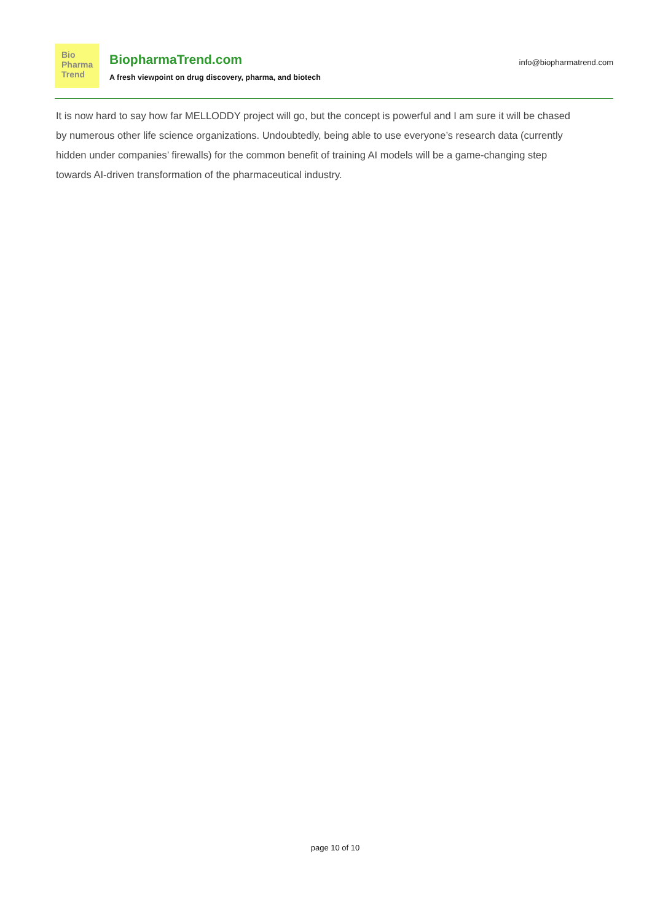Bio
Pharma
Trend
BiopharmaTrend.com
A fresh viewpoint on drug discovery, pharma, and biotech
info@biopharmatrend.com
It is now hard to say how far MELLODDY project will go, but the concept is powerful and I am sure it will be chased by numerous other life science organizations. Undoubtedly, being able to use everyone’s research data (currently hidden under companies’ firewalls) for the common benefit of training AI models will be a game-changing step towards AI-driven transformation of the pharmaceutical industry.
page 10 of 10